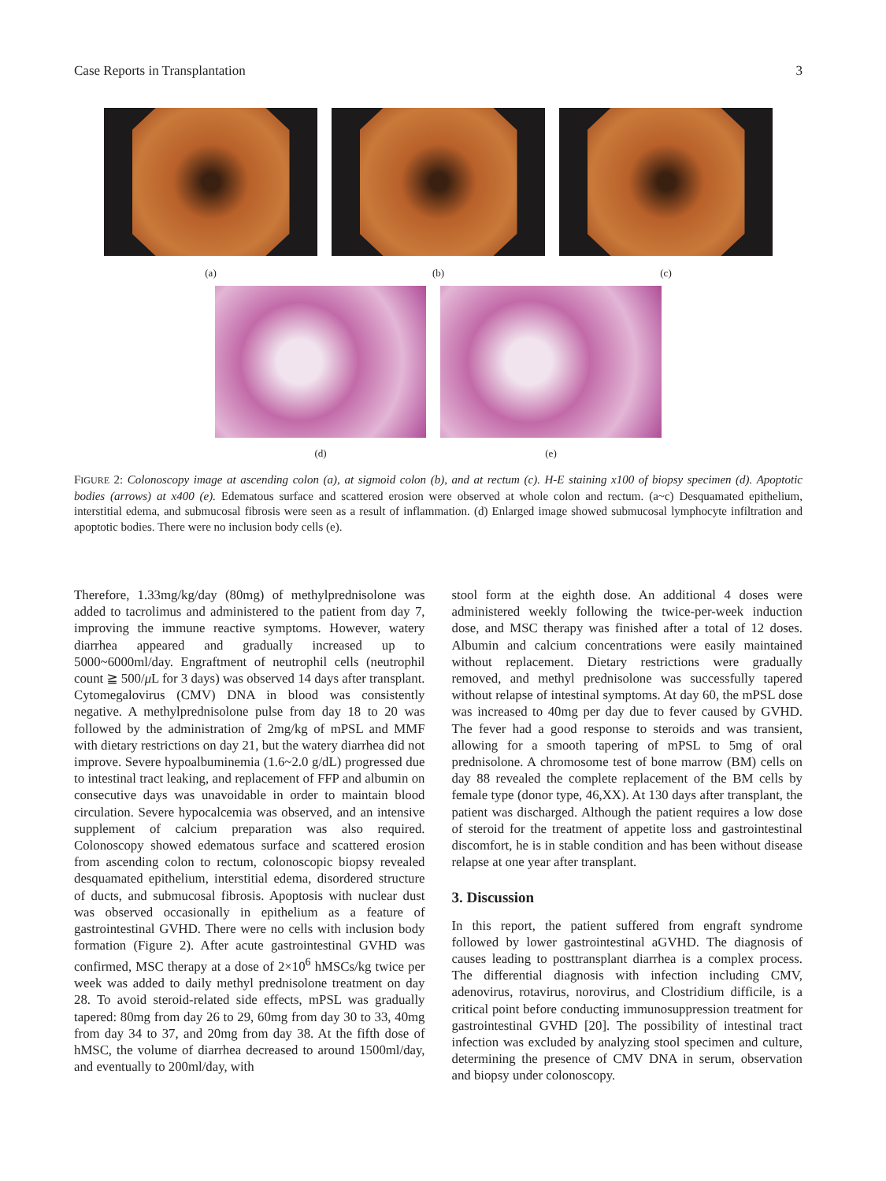Case Reports in Transplantation 3
(a) (b) (c)
(d) (e)
FIGURE 2: Colonoscopy image at ascending colon (a), at sigmoid colon (b), and at rectum (c). H-E staining x100 of biopsy specimen (d). Apoptotic bodies (arrows) at x400 (e). Edematous surface and scattered erosion were observed at whole colon and rectum. (a~c) Desquamated epithelium, interstitial edema, and submucosal fibrosis were seen as a result of inflammation. (d) Enlarged image showed submucosal lymphocyte infiltration and apoptotic bodies. There were no inclusion body cells (e).
Therefore, 1.33mg/kg/day (80mg) of methylprednisolone was added to tacrolimus and administered to the patient from day 7, improving the immune reactive symptoms. However, watery diarrhea appeared and gradually increased up to 5000~6000ml/day. Engraftment of neutrophil cells (neutrophil count ≧ 500/μ L for 3 days) was observed 14 days after transplant. Cytomegalovirus (CMV) DNA in blood was consistently negative. A methylprednisolone pulse from day 18 to 20 was followed by the administration of 2mg/kg of mPSL and MMF with dietary restrictions on day 21, but the watery diarrhea did not improve. Severe hypoalbuminemia (1.6~2.0 g/dL) progressed due to intestinal tract leaking, and replacement of FFP and albumin on consecutive days was unavoidable in order to maintain blood circulation. Severe hypocalcemia was observed, and an intensive supplement of calcium preparation was also required. Colonoscopy showed edematous surface and scattered erosion from ascending colon to rectum, colonoscopic biopsy revealed desquamated epithelium, interstitial edema, disordered structure of ducts, and submucosal fibrosis. Apoptosis with nuclear dust was observed occasionally in epithelium as a feature of gastrointestinal GVHD. There were no cells with inclusion body formation (Figure 2). After acute gastrointestinal GVHD was confirmed, MSC therapy at a dose of 2×10<sup>6</sup> hMSCs/kg twice per week was added to daily methyl prednisolone treatment on day 28. To avoid steroid-related side effects, mPSL was gradually tapered: 80mg from day 26 to 29, 60mg from day 30 to 33, 40mg from day 34 to 37, and 20mg from day 38. At the fifth dose of hMSC, the volume of diarrhea decreased to around 1500ml/day, and eventually to 200ml/day, with
stool form at the eighth dose. An additional 4 doses were administered weekly following the twice-per-week induction dose, and MSC therapy was finished after a total of 12 doses. Albumin and calcium concentrations were easily maintained without replacement. Dietary restrictions were gradually removed, and methyl prednisolone was successfully tapered without relapse of intestinal symptoms. At day 60, the mPSL dose was increased to 40mg per day due to fever caused by GVHD. The fever had a good response to steroids and was transient, allowing for a smooth tapering of mPSL to 5mg of oral prednisolone. A chromosome test of bone marrow (BM) cells on day 88 revealed the complete replacement of the BM cells by female type (donor type, 46,XX). At 130 days after transplant, the patient was discharged. Although the patient requires a low dose of steroid for the treatment of appetite loss and gastrointestinal discomfort, he is in stable condition and has been without disease relapse at one year after transplant.
3. Discussion
In this report, the patient suffered from engraft syndrome followed by lower gastrointestinal aGVHD. The diagnosis of causes leading to posttransplant diarrhea is a complex process. The differential diagnosis with infection including CMV, adenovirus, rotavirus, norovirus, and Clostridium difficile, is a critical point before conducting immunosuppression treatment for gastrointestinal GVHD [20]. The possibility of intestinal tract infection was excluded by analyzing stool specimen and culture, determining the presence of CMV DNA in serum, observation and biopsy under colonoscopy.